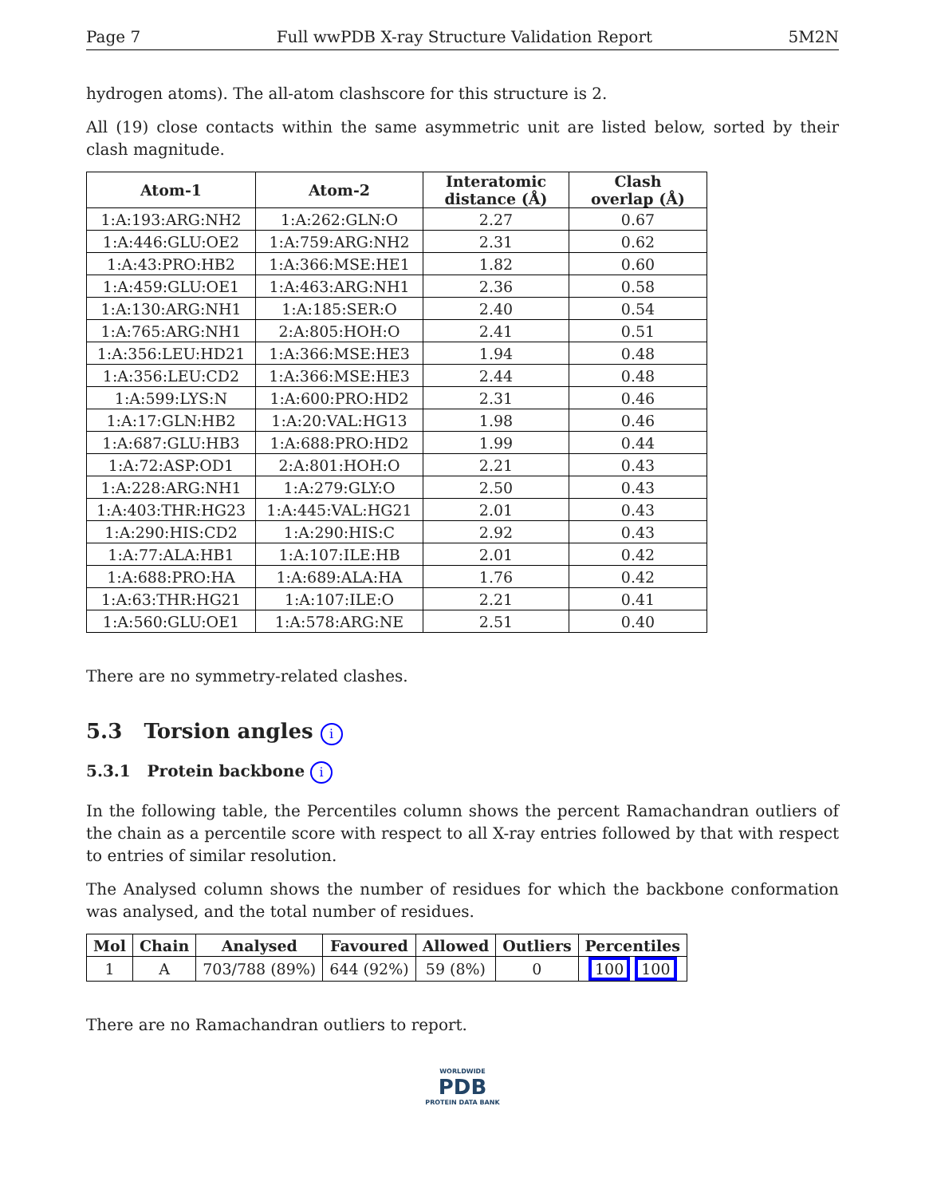Page 7 Full wwPDB X-ray Structure Validation Report 5M2N
hydrogen atoms). The all-atom clashscore for this structure is 2.
All (19) close contacts within the same asymmetric unit are listed below, sorted by their clash magnitude.
| Atom-1 | Atom-2 | Interatomic distance (Å) | Clash overlap (Å) |
| --- | --- | --- | --- |
| 1:A:193:ARG:NH2 | 1:A:262:GLN:O | 2.27 | 0.67 |
| 1:A:446:GLU:OE2 | 1:A:759:ARG:NH2 | 2.31 | 0.62 |
| 1:A:43:PRO:HB2 | 1:A:366:MSE:HE1 | 1.82 | 0.60 |
| 1:A:459:GLU:OE1 | 1:A:463:ARG:NH1 | 2.36 | 0.58 |
| 1:A:130:ARG:NH1 | 1:A:185:SER:O | 2.40 | 0.54 |
| 1:A:765:ARG:NH1 | 2:A:805:HOH:O | 2.41 | 0.51 |
| 1:A:356:LEU:HD21 | 1:A:366:MSE:HE3 | 1.94 | 0.48 |
| 1:A:356:LEU:CD2 | 1:A:366:MSE:HE3 | 2.44 | 0.48 |
| 1:A:599:LYS:N | 1:A:600:PRO:HD2 | 2.31 | 0.46 |
| 1:A:17:GLN:HB2 | 1:A:20:VAL:HG13 | 1.98 | 0.46 |
| 1:A:687:GLU:HB3 | 1:A:688:PRO:HD2 | 1.99 | 0.44 |
| 1:A:72:ASP:OD1 | 2:A:801:HOH:O | 2.21 | 0.43 |
| 1:A:228:ARG:NH1 | 1:A:279:GLY:O | 2.50 | 0.43 |
| 1:A:403:THR:HG23 | 1:A:445:VAL:HG21 | 2.01 | 0.43 |
| 1:A:290:HIS:CD2 | 1:A:290:HIS:C | 2.92 | 0.43 |
| 1:A:77:ALA:HB1 | 1:A:107:ILE:HB | 2.01 | 0.42 |
| 1:A:688:PRO:HA | 1:A:689:ALA:HA | 1.76 | 0.42 |
| 1:A:63:THR:HG21 | 1:A:107:ILE:O | 2.21 | 0.41 |
| 1:A:560:GLU:OE1 | 1:A:578:ARG:NE | 2.51 | 0.40 |
There are no symmetry-related clashes.
5.3 Torsion angles i
5.3.1 Protein backbone i
In the following table, the Percentiles column shows the percent Ramachandran outliers of the chain as a percentile score with respect to all X-ray entries followed by that with respect to entries of similar resolution.
The Analysed column shows the number of residues for which the backbone conformation was analysed, and the total number of residues.
| Mol | Chain | Analysed | Favoured | Allowed | Outliers | Percentiles |
| --- | --- | --- | --- | --- | --- | --- |
| 1 | A | 703/788 (89%) | 644 (92%) | 59 (8%) | 0 | 100 100 |
There are no Ramachandran outliers to report.
WORLDWIDE
PDB
PROTEIN DATA BANK